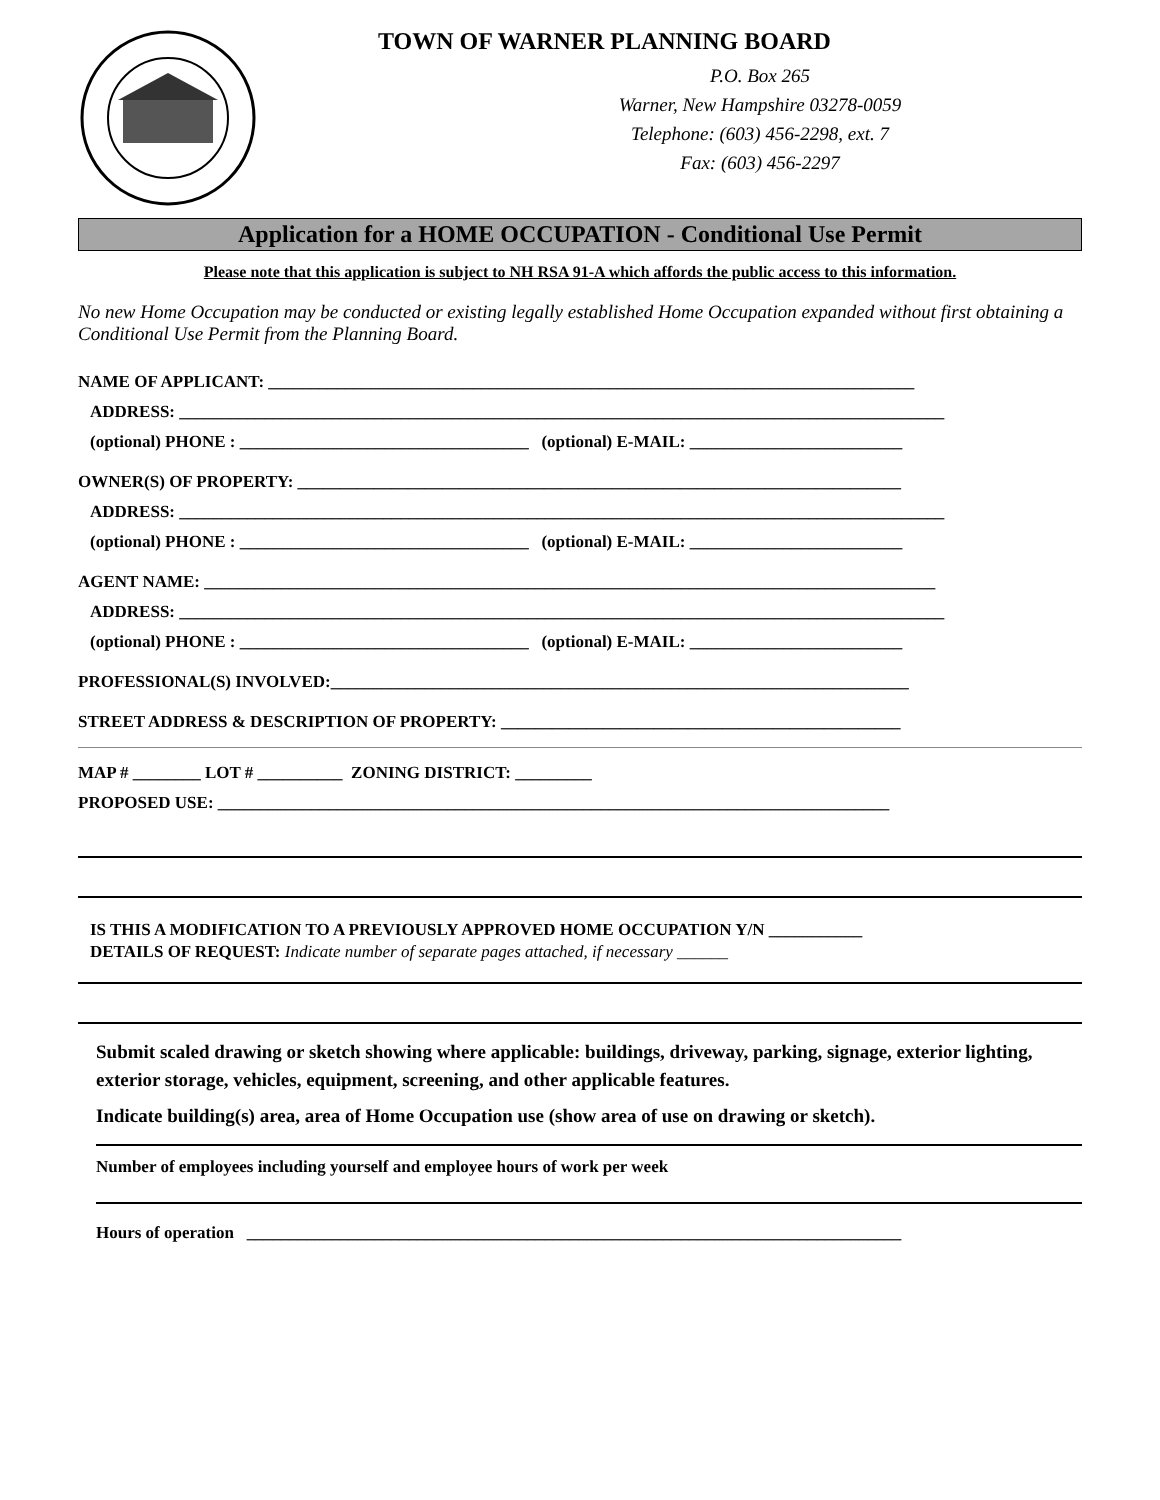TOWN OF WARNER PLANNING BOARD
P.O. Box 265
Warner, New Hampshire 03278-0059
Telephone: (603) 456-2298, ext. 7
Fax: (603) 456-2297
Application for a HOME OCCUPATION - Conditional Use Permit
Please note that this application is subject to NH RSA 91-A which affords the public access to this information.
No new Home Occupation may be conducted or existing legally established Home Occupation expanded without first obtaining a Conditional Use Permit from the Planning Board.
NAME OF APPLICANT: ____________________________________________________________________________
ADDRESS: __________________________________________________________________________________________
(optional) PHONE : __________________________________ (optional) E-MAIL: _________________________
OWNER(S) OF PROPERTY: _______________________________________________________________________
ADDRESS: __________________________________________________________________________________________
(optional) PHONE : __________________________________ (optional) E-MAIL: _________________________
AGENT NAME: ______________________________________________________________________________________
ADDRESS: __________________________________________________________________________________________
(optional) PHONE : __________________________________ (optional) E-MAIL: _________________________
PROFESSIONAL(S) INVOLVED:____________________________________________________________________
STREET ADDRESS & DESCRIPTION OF PROPERTY: _______________________________________________
MAP # ________ LOT # __________ ZONING DISTRICT: _________
PROPOSED USE: _______________________________________________________________________________
IS THIS A MODIFICATION TO A PREVIOUSLY APPROVED HOME OCCUPATION Y/N ___________
DETAILS OF REQUEST: Indicate number of separate pages attached, if necessary ______
Submit scaled drawing or sketch showing where applicable: buildings, driveway, parking, signage, exterior lighting, exterior storage, vehicles, equipment, screening, and other applicable features.
Indicate building(s) area, area of Home Occupation use (show area of use on drawing or sketch).
Number of employees including yourself and employee hours of work per week
Hours of operation _____________________________________________________________________________